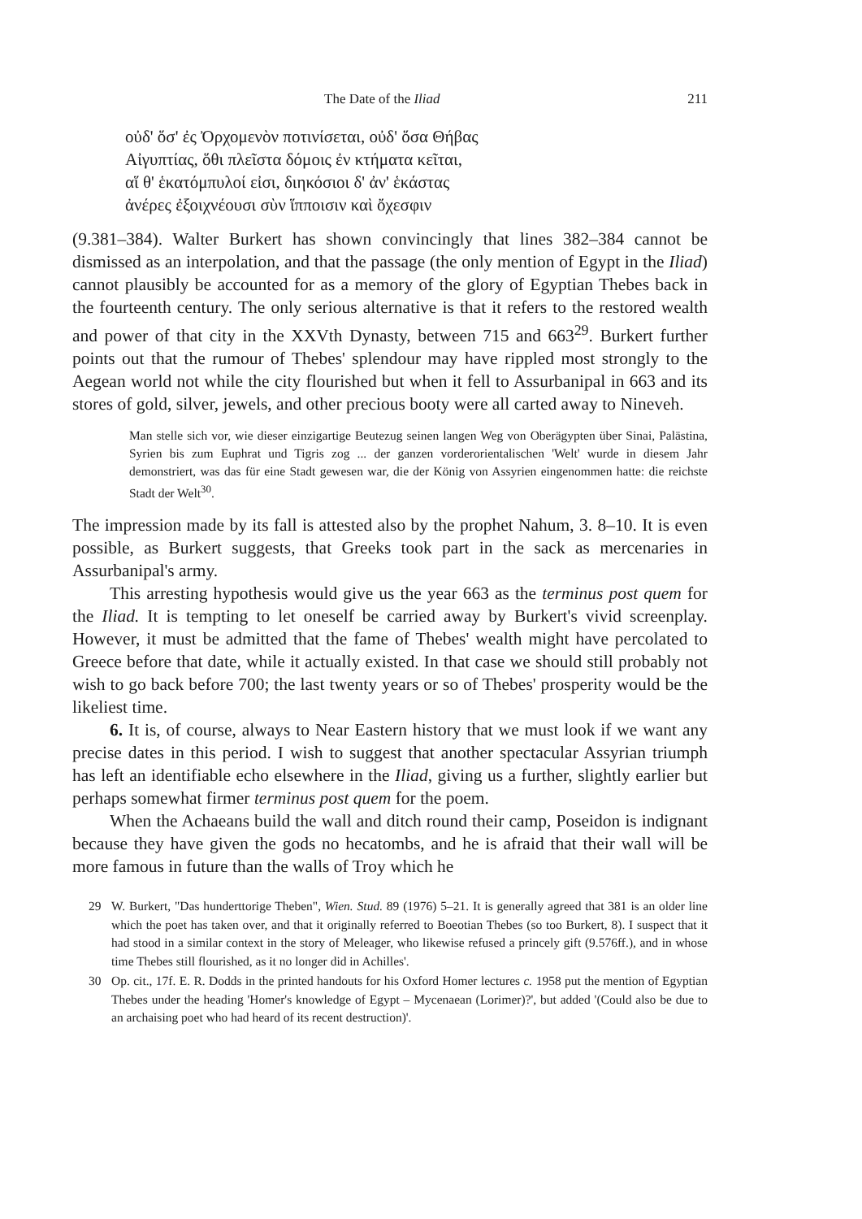The Date of the Iliad 211
οὐδ' ὅσ' ἐς Ὀρχομενὸν ποτινίσεται, οὐδ' ὅσα Θήβας
Αἰγυπτίας, ὅθι πλεῖστα δόμοις ἐν κτήματα κεῖται,
αἵ θ' ἑκατόμπυλοί εἰσι, διηκόσιοι δ' ἀν' ἑκάστας
ἀνέρες ἐξοιχνέουσι σὺν ἵπποισιν καὶ ὄχεσφιν
(9.381–384). Walter Burkert has shown convincingly that lines 382–384 cannot be dismissed as an interpolation, and that the passage (the only mention of Egypt in the Iliad) cannot plausibly be accounted for as a memory of the glory of Egyptian Thebes back in the fourteenth century. The only serious alternative is that it refers to the restored wealth and power of that city in the XXVth Dynasty, between 715 and 663<sup>29</sup>. Burkert further points out that the rumour of Thebes' splendour may have rippled most strongly to the Aegean world not while the city flourished but when it fell to Assurbanipal in 663 and its stores of gold, silver, jewels, and other precious booty were all carted away to Nineveh.
Man stelle sich vor, wie dieser einzigartige Beutezug seinen langen Weg von Oberägypten über Sinai, Palästina, Syrien bis zum Euphrat und Tigris zog ... der ganzen vorderorientalischen 'Welt' wurde in diesem Jahr demonstriert, was das für eine Stadt gewesen war, die der König von Assyrien eingenommen hatte: die reichste Stadt der Welt<sup>30</sup>.
The impression made by its fall is attested also by the prophet Nahum, 3. 8–10. It is even possible, as Burkert suggests, that Greeks took part in the sack as mercenaries in Assurbanipal's army.
This arresting hypothesis would give us the year 663 as the terminus post quem for the Iliad. It is tempting to let oneself be carried away by Burkert's vivid screenplay. However, it must be admitted that the fame of Thebes' wealth might have percolated to Greece before that date, while it actually existed. In that case we should still probably not wish to go back before 700; the last twenty years or so of Thebes' prosperity would be the likeliest time.
6. It is, of course, always to Near Eastern history that we must look if we want any precise dates in this period. I wish to suggest that another spectacular Assyrian triumph has left an identifiable echo elsewhere in the Iliad, giving us a further, slightly earlier but perhaps somewhat firmer terminus post quem for the poem.
When the Achaeans build the wall and ditch round their camp, Poseidon is indignant because they have given the gods no hecatombs, and he is afraid that their wall will be more famous in future than the walls of Troy which he
29 W. Burkert, "Das hunderttorige Theben", Wien. Stud. 89 (1976) 5–21. It is generally agreed that 381 is an older line which the poet has taken over, and that it originally referred to Boeotian Thebes (so too Burkert, 8). I suspect that it had stood in a similar context in the story of Meleager, who likewise refused a princely gift (9.576ff.), and in whose time Thebes still flourished, as it no longer did in Achilles'.
30 Op. cit., 17f. E. R. Dodds in the printed handouts for his Oxford Homer lectures c. 1958 put the mention of Egyptian Thebes under the heading 'Homer's knowledge of Egypt – Mycenaean (Lorimer)?', but added '(Could also be due to an archaising poet who had heard of its recent destruction)'.